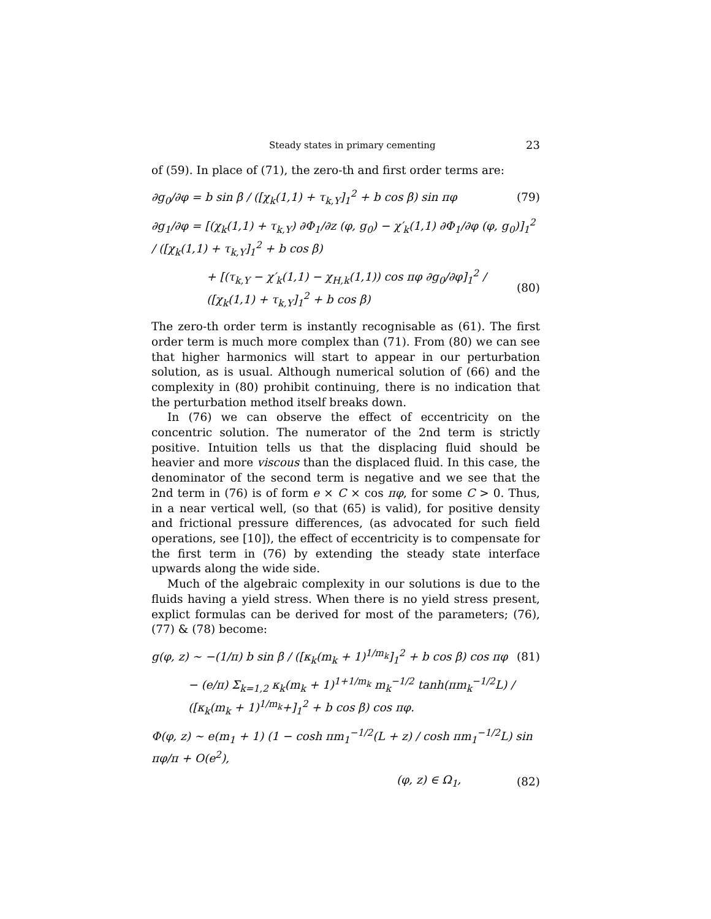Steady states in primary cementing 23
of (59). In place of (71), the zero-th and first order terms are:
∂g<sub>0</sub>/∂φ = b sin β / ([χ<sub>k</sub>(1,1) + τ<sub>k,Y</sub>]<sub>1</sub><sup>2</sup> + b cos β) sin πφ (79)
∂g<sub>1</sub>/∂φ = [(χ<sub>k</sub>(1,1) + τ<sub>k,Y</sub>) ∂Φ<sub>1</sub>/∂z (φ, g<sub>0</sub>) − χ′<sub>k</sub>(1,1) ∂Φ<sub>1</sub>/∂φ (φ, g<sub>0</sub>)]<sub>1</sub><sup>2</sup> / ([χ<sub>k</sub>(1,1) + τ<sub>k,Y</sub>]<sub>1</sub><sup>2</sup> + b cos β)
+ [(τ<sub>k,Y</sub> − χ′<sub>k</sub>(1,1) − χ<sub>H,k</sub>(1,1)) cos πφ ∂g<sub>0</sub>/∂φ]<sub>1</sub><sup>2</sup> / ([χ<sub>k</sub>(1,1) + τ<sub>k,Y</sub>]<sub>1</sub><sup>2</sup> + b cos β) (80)
The zero-th order term is instantly recognisable as (61). The first order term is much more complex than (71). From (80) we can see that higher harmonics will start to appear in our perturbation solution, as is usual. Although numerical solution of (66) and the complexity in (80) prohibit continuing, there is no indication that the perturbation method itself breaks down.
In (76) we can observe the effect of eccentricity on the concentric solution. The numerator of the 2nd term is strictly positive. Intuition tells us that the displacing fluid should be heavier and more viscous than the displaced fluid. In this case, the denominator of the second term is negative and we see that the 2nd term in (76) is of form e × C × cos πφ, for some C > 0. Thus, in a near vertical well, (so that (65) is valid), for positive density and frictional pressure differences, (as advocated for such field operations, see [10]), the effect of eccentricity is to compensate for the first term in (76) by extending the steady state interface upwards along the wide side.
Much of the algebraic complexity in our solutions is due to the fluids having a yield stress. When there is no yield stress present, explict formulas can be derived for most of the parameters; (76), (77) & (78) become:
g(φ, z) ∼ −(1/π) b sin β / ([κ<sub>k</sub>(m<sub>k</sub> + 1)<sup>1/m<sub>k</sub></sup>]<sub>1</sub><sup>2</sup> + b cos β) cos πφ (81)
− (e/π) Σ<sub>k=1,2</sub> κ<sub>k</sub>(m<sub>k</sub> + 1)<sup>1+1/m<sub>k</sub></sup> m<sub>k</sub><sup>−1/2</sup> tanh(πm<sub>k</sub><sup>−1/2</sup>L) / ([κ<sub>k</sub>(m<sub>k</sub> + 1)<sup>1/m<sub>k</sub></sup>+]<sub>1</sub><sup>2</sup> + b cos β) cos πφ.
Φ(φ, z) ∼ e(m<sub>1</sub> + 1) (1 − cosh πm<sub>1</sub><sup>−1/2</sup>(L + z) / cosh πm<sub>1</sub><sup>−1/2</sup>L) sin πφ/π + O(e<sup>2</sup>),
(φ, z) ∈ Ω<sub>1</sub>, (82)